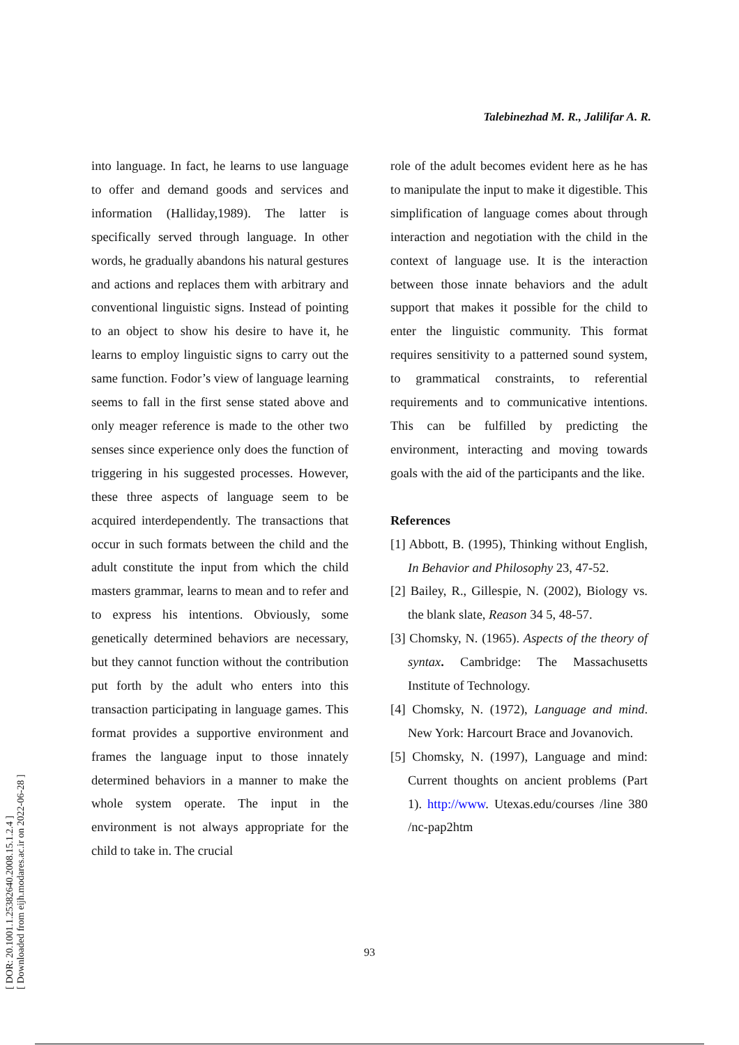Talebinezhad M. R., Jalilifar A. R.
[ DOR: 20.1001.1.25382640.2008.15.1.2.4 ]
[ Downloaded from eijh.modares.ac.ir on 2022-06-28 ]
into language. In fact, he learns to use language to offer and demand goods and services and information (Halliday,1989). The latter is specifically served through language. In other words, he gradually abandons his natural gestures and actions and replaces them with arbitrary and conventional linguistic signs. Instead of pointing to an object to show his desire to have it, he learns to employ linguistic signs to carry out the same function. Fodor’s view of language learning seems to fall in the first sense stated above and only meager reference is made to the other two senses since experience only does the function of triggering in his suggested processes. However, these three aspects of language seem to be acquired interdependently. The transactions that occur in such formats between the child and the adult constitute the input from which the child masters grammar, learns to mean and to refer and to express his intentions. Obviously, some genetically determined behaviors are necessary, but they cannot function without the contribution put forth by the adult who enters into this transaction participating in language games. This format provides a supportive environment and frames the language input to those innately determined behaviors in a manner to make the whole system operate. The input in the environment is not always appropriate for the child to take in. The crucial
role of the adult becomes evident here as he has to manipulate the input to make it digestible. This simplification of language comes about through interaction and negotiation with the child in the context of language use. It is the interaction between those innate behaviors and the adult support that makes it possible for the child to enter the linguistic community. This format requires sensitivity to a patterned sound system, to grammatical constraints, to referential requirements and to communicative intentions. This can be fulfilled by predicting the environment, interacting and moving towards goals with the aid of the participants and the like.
References
[1] Abbott, B. (1995), Thinking without English, In Behavior and Philosophy 23, 47-52.
[2] Bailey, R., Gillespie, N. (2002), Biology vs. the blank slate, Reason 34 5, 48-57.
[3] Chomsky, N. (1965). Aspects of the theory of syntax. Cambridge: The Massachusetts Institute of Technology.
[4] Chomsky, N. (1972), Language and mind. New York: Harcourt Brace and Jovanovich.
[5] Chomsky, N. (1997), Language and mind: Current thoughts on ancient problems (Part 1). http://www. Utexas.edu/courses /line 380 /nc-pap2htm
93